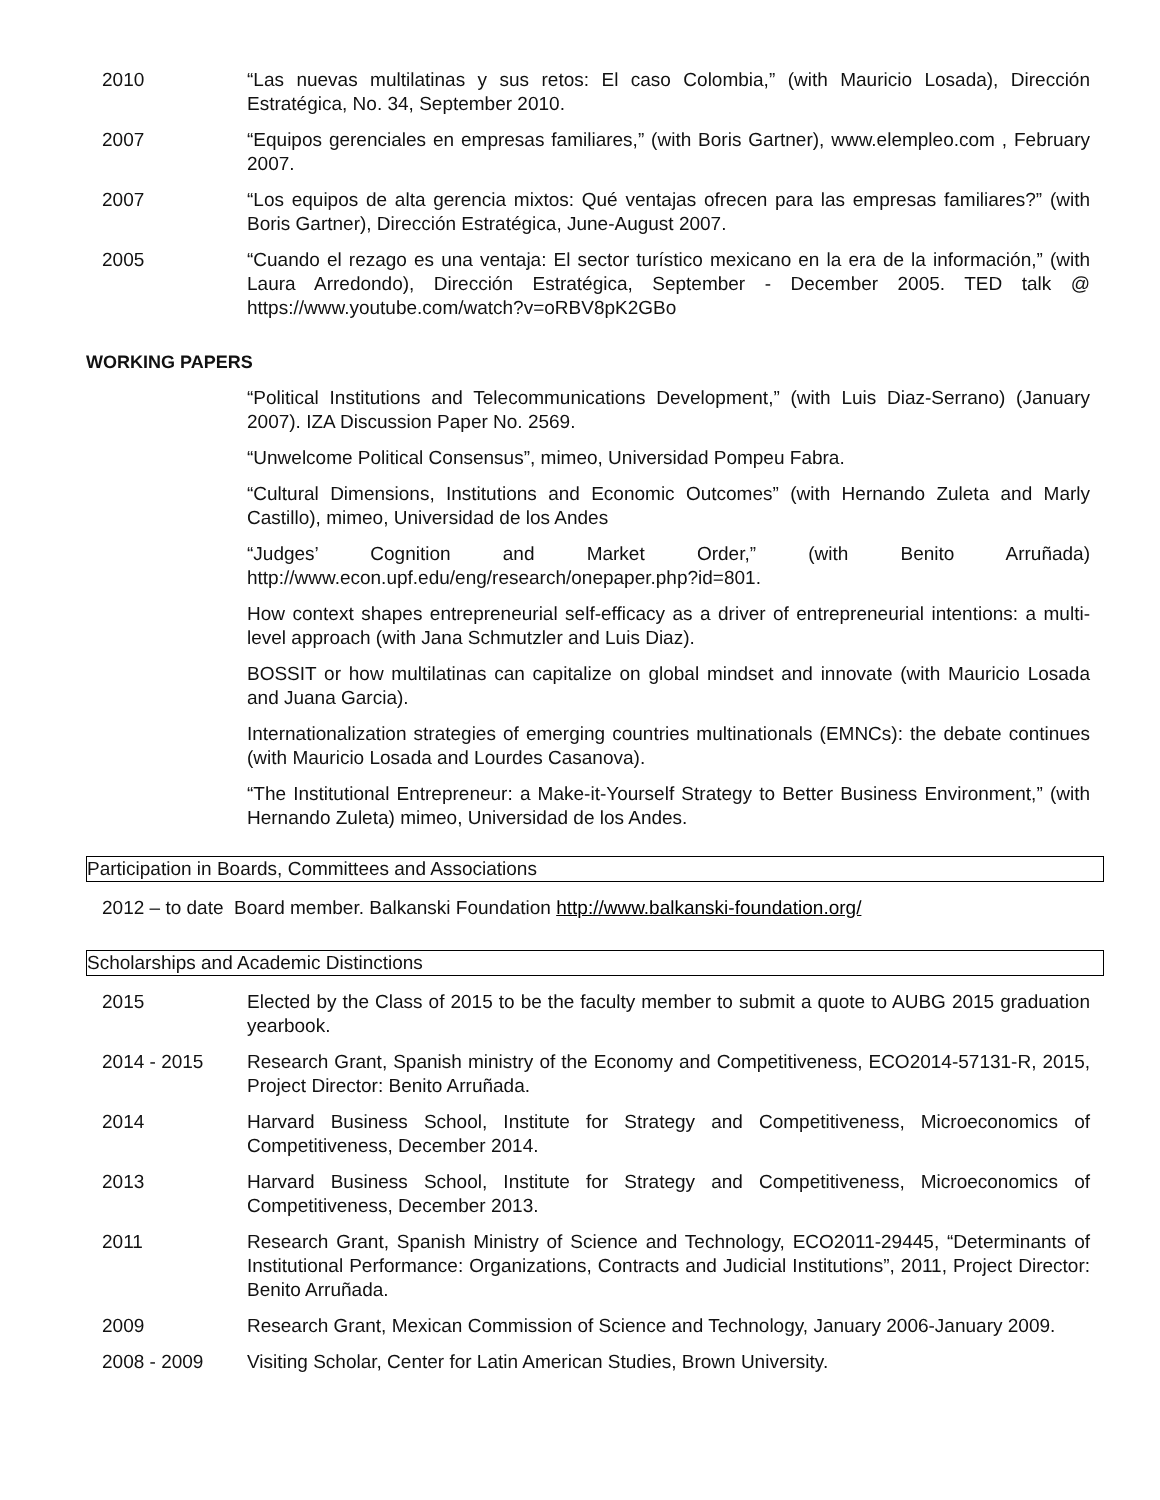2010 “Las nuevas multilatinas y sus retos: El caso Colombia,” (with Mauricio Losada), Dirección Estratégica, No. 34, September 2010.
2007 “Equipos gerenciales en empresas familiares,” (with Boris Gartner), www.elempleo.com , February 2007.
2007 “Los equipos de alta gerencia mixtos: Qué ventajas ofrecen para las empresas familiares?” (with Boris Gartner), Dirección Estratégica, June-August 2007.
2005 “Cuando el rezago es una ventaja: El sector turístico mexicano en la era de la información,” (with Laura Arredondo), Dirección Estratégica, September - December 2005. TED talk @ https://www.youtube.com/watch?v=oRBV8pK2GBo
WORKING PAPERS
“Political Institutions and Telecommunications Development,” (with Luis Diaz-Serrano) (January 2007). IZA Discussion Paper No. 2569.
“Unwelcome Political Consensus”, mimeo, Universidad Pompeu Fabra.
“Cultural Dimensions, Institutions and Economic Outcomes” (with Hernando Zuleta and Marly Castillo), mimeo, Universidad de los Andes
“Judges’ Cognition and Market Order,” (with Benito Arruñada) http://www.econ.upf.edu/eng/research/onepaper.php?id=801.
How context shapes entrepreneurial self-efficacy as a driver of entrepreneurial intentions: a multi-level approach (with Jana Schmutzler and Luis Diaz).
BOSSIT or how multilatinas can capitalize on global mindset and innovate (with Mauricio Losada and Juana Garcia).
Internationalization strategies of emerging countries multinationals (EMNCs): the debate continues (with Mauricio Losada and Lourdes Casanova).
“The Institutional Entrepreneur: a Make-it-Yourself Strategy to Better Business Environment,” (with Hernando Zuleta) mimeo, Universidad de los Andes.
Participation in Boards, Committees and Associations
2012 – to date Board member. Balkanski Foundation http://www.balkanski-foundation.org/
Scholarships and Academic Distinctions
2015 Elected by the Class of 2015 to be the faculty member to submit a quote to AUBG 2015 graduation yearbook.
2014 - 2015 Research Grant, Spanish ministry of the Economy and Competitiveness, ECO2014-57131-R, 2015, Project Director: Benito Arruñada.
2014 Harvard Business School, Institute for Strategy and Competitiveness, Microeconomics of Competitiveness, December 2014.
2013 Harvard Business School, Institute for Strategy and Competitiveness, Microeconomics of Competitiveness, December 2013.
2011 Research Grant, Spanish Ministry of Science and Technology, ECO2011-29445, “Determinants of Institutional Performance: Organizations, Contracts and Judicial Institutions”, 2011, Project Director: Benito Arruñada.
2009 Research Grant, Mexican Commission of Science and Technology, January 2006-January 2009.
2008 - 2009 Visiting Scholar, Center for Latin American Studies, Brown University.